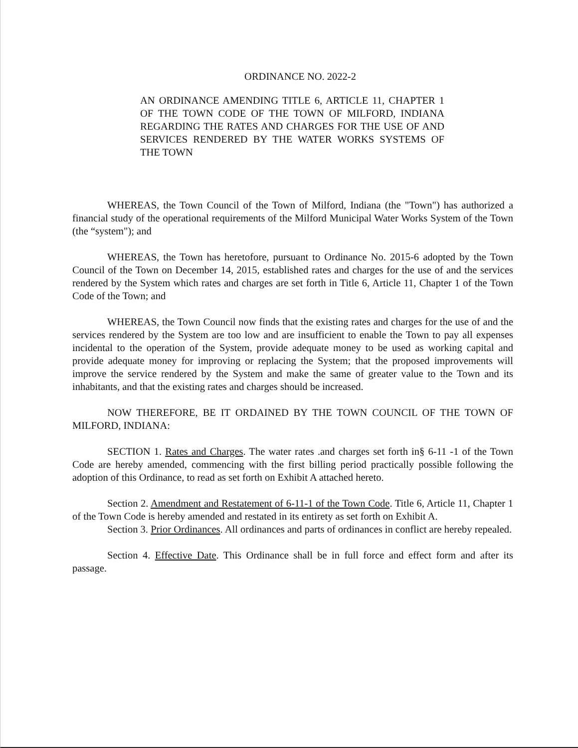ORDINANCE NO. 2022-2
AN ORDINANCE AMENDING TITLE 6, ARTICLE 11, CHAPTER 1 OF THE TOWN CODE OF THE TOWN OF MILFORD, INDIANA REGARDING THE RATES AND CHARGES FOR THE USE OF AND SERVICES RENDERED BY THE WATER WORKS SYSTEMS OF THE TOWN
WHEREAS, the Town Council of the Town of Milford, Indiana (the "Town") has authorized a financial study of the operational requirements of the Milford Municipal Water Works System of the Town (the “system"); and
WHEREAS, the Town has heretofore, pursuant to Ordinance No. 2015-6 adopted by the Town Council of the Town on December 14, 2015, established rates and charges for the use of and the services rendered by the System which rates and charges are set forth in Title 6, Article 11, Chapter 1 of the Town Code of the Town; and
WHEREAS, the Town Council now finds that the existing rates and charges for the use of and the services rendered by the System are too low and are insufficient to enable the Town to pay all expenses incidental to the operation of the System, provide adequate money to be used as working capital and provide adequate money for improving or replacing the System; that the proposed improvements will improve the service rendered by the System and make the same of greater value to the Town and its inhabitants, and that the existing rates and charges should be increased.
NOW THEREFORE, BE IT ORDAINED BY THE TOWN COUNCIL OF THE TOWN OF MILFORD, INDIANA:
SECTION 1. Rates and Charges. The water rates .and charges set forth in§ 6-11 -1 of the Town Code are hereby amended, commencing with the first billing period practically possible following the adoption of this Ordinance, to read as set forth on Exhibit A attached hereto.
Section 2. Amendment and Restatement of 6-11-1 of the Town Code. Title 6, Article 11, Chapter 1 of the Town Code is hereby amended and restated in its entirety as set forth on Exhibit A.
Section 3. Prior Ordinances. All ordinances and parts of ordinances in conflict are hereby repealed.
Section 4. Effective Date. This Ordinance shall be in full force and effect form and after its passage.